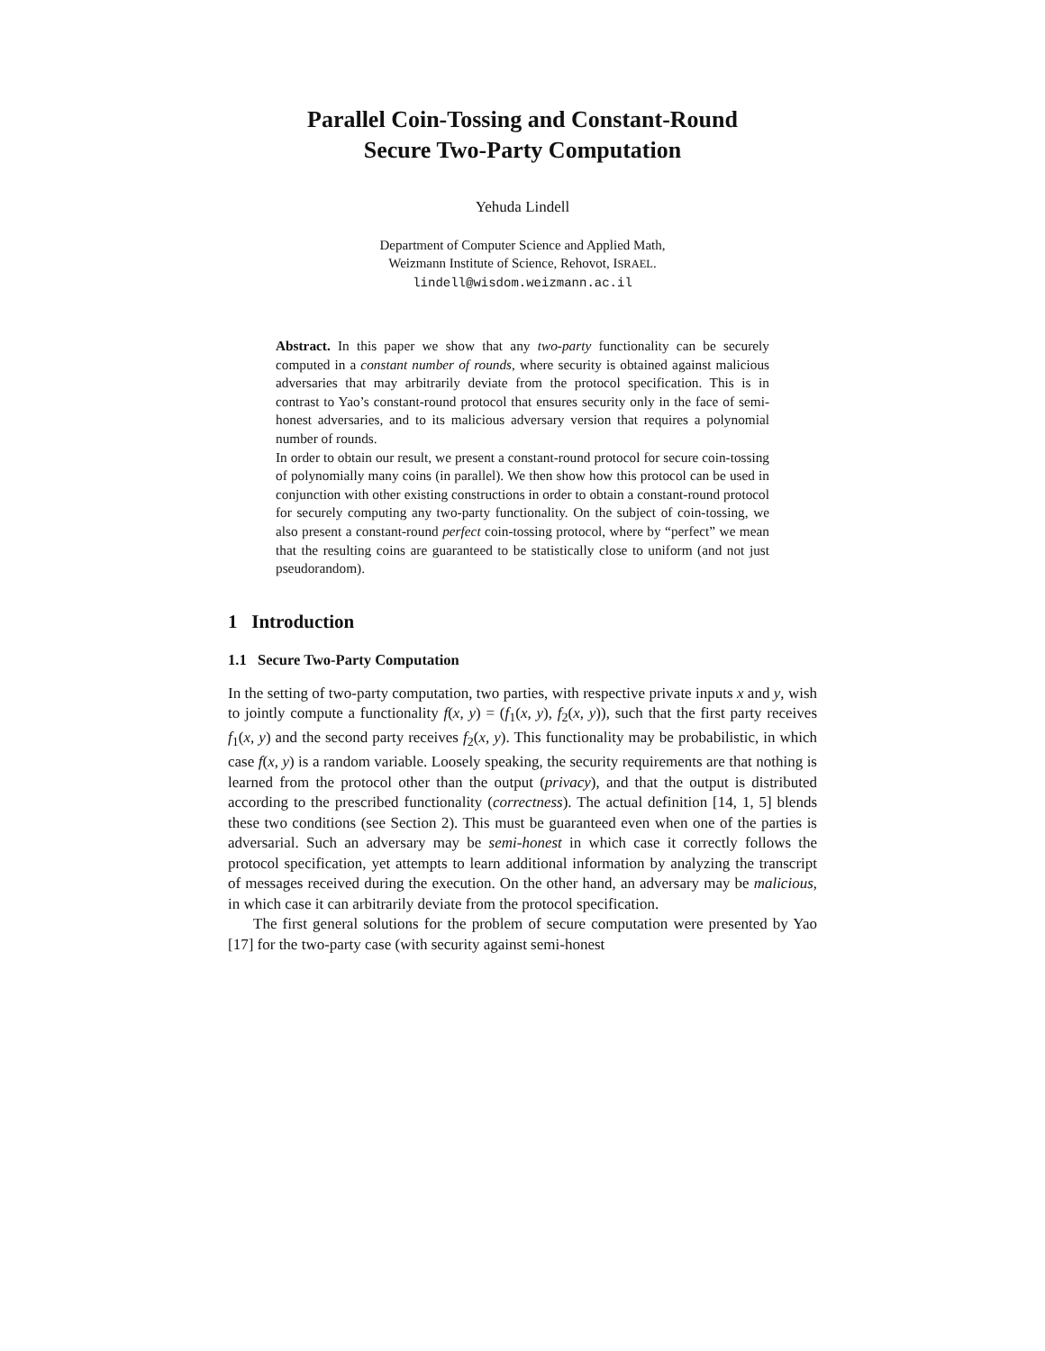Parallel Coin-Tossing and Constant-Round
Secure Two-Party Computation
Yehuda Lindell
Department of Computer Science and Applied Math,
Weizmann Institute of Science, Rehovot, ISRAEL.
lindell@wisdom.weizmann.ac.il
Abstract. In this paper we show that any two-party functionality can be securely computed in a constant number of rounds, where security is obtained against malicious adversaries that may arbitrarily deviate from the protocol specification. This is in contrast to Yao’s constant-round protocol that ensures security only in the face of semi-honest adversaries, and to its malicious adversary version that requires a polynomial number of rounds.
In order to obtain our result, we present a constant-round protocol for secure coin-tossing of polynomially many coins (in parallel). We then show how this protocol can be used in conjunction with other existing constructions in order to obtain a constant-round protocol for securely computing any two-party functionality. On the subject of coin-tossing, we also present a constant-round perfect coin-tossing protocol, where by “perfect” we mean that the resulting coins are guaranteed to be statistically close to uniform (and not just pseudorandom).
1 Introduction
1.1 Secure Two-Party Computation
In the setting of two-party computation, two parties, with respective private inputs x and y, wish to jointly compute a functionality f(x, y) = (f<sub>1</sub>(x, y), f<sub>2</sub>(x, y)), such that the first party receives f<sub>1</sub>(x, y) and the second party receives f<sub>2</sub>(x, y). This functionality may be probabilistic, in which case f(x, y) is a random variable. Loosely speaking, the security requirements are that nothing is learned from the protocol other than the output (privacy), and that the output is distributed according to the prescribed functionality (correctness). The actual definition [14, 1, 5] blends these two conditions (see Section 2). This must be guaranteed even when one of the parties is adversarial. Such an adversary may be semi-honest in which case it correctly follows the protocol specification, yet attempts to learn additional information by analyzing the transcript of messages received during the execution. On the other hand, an adversary may be malicious, in which case it can arbitrarily deviate from the protocol specification.
The first general solutions for the problem of secure computation were presented by Yao [17] for the two-party case (with security against semi-honest